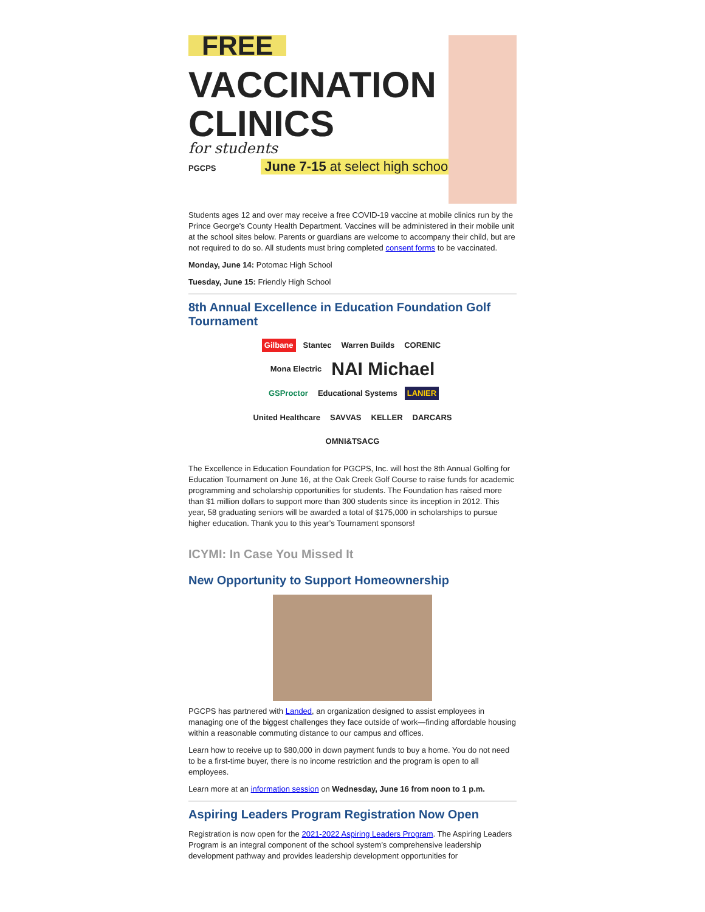FREE
VACCINATION
CLINICS
for students
PGCPS June 7-15 at select high schools
Students ages 12 and over may receive a free COVID-19 vaccine at mobile clinics run by the Prince George's County Health Department. Vaccines will be administered in their mobile unit at the school sites below. Parents or guardians are welcome to accompany their child, but are not required to do so. All students must bring completed consent forms to be vaccinated.
Monday, June 14: Potomac High School
Tuesday, June 15: Friendly High School
8th Annual Excellence in Education Foundation Golf Tournament
Gilbane Stantec Warren Builds CORENIC Mona Electric NAI Michael GSProctor Educational Systems LANIER United Healthcare SAVVAS KELLER DARCARS OMNI&TSACG
The Excellence in Education Foundation for PGCPS, Inc. will host the 8th Annual Golfing for Education Tournament on June 16, at the Oak Creek Golf Course to raise funds for academic programming and scholarship opportunities for students. The Foundation has raised more than $1 million dollars to support more than 300 students since its inception in 2012. This year, 58 graduating seniors will be awarded a total of $175,000 in scholarships to pursue higher education. Thank you to this year’s Tournament sponsors!
ICYMI: In Case You Missed It
New Opportunity to Support Homeownership
PGCPS has partnered with Landed, an organization designed to assist employees in managing one of the biggest challenges they face outside of work—finding affordable housing within a reasonable commuting distance to our campus and offices.
Learn how to receive up to $80,000 in down payment funds to buy a home. You do not need to be a first-time buyer, there is no income restriction and the program is open to all employees.
Learn more at an information session on Wednesday, June 16 from noon to 1 p.m.
Aspiring Leaders Program Registration Now Open
Registration is now open for the 2021-2022 Aspiring Leaders Program. The Aspiring Leaders Program is an integral component of the school system’s comprehensive leadership development pathway and provides leadership development opportunities for